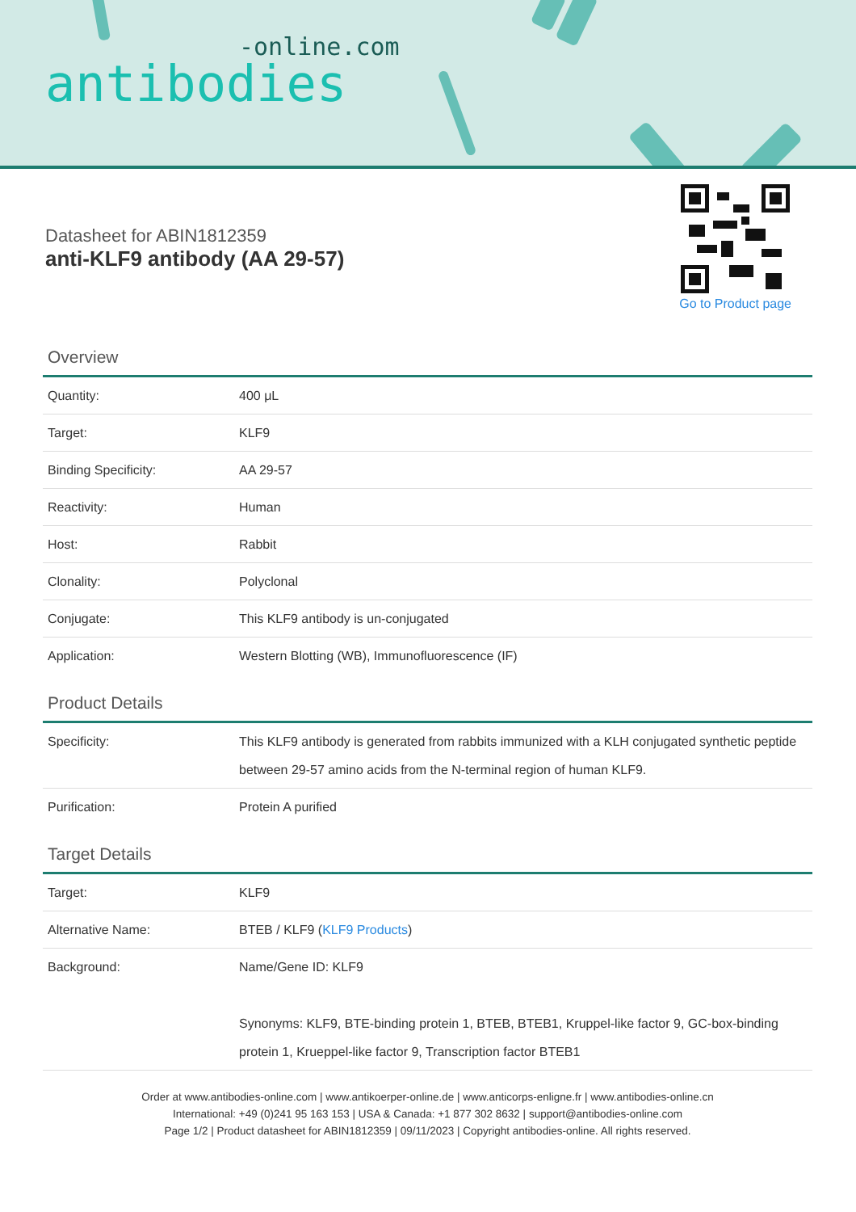-online.com
antibodies
Go to Product page
Datasheet for ABIN1812359
anti-KLF9 antibody (AA 29-57)
Overview
| Quantity: | 400 μL |
| Target: | KLF9 |
| Binding Specificity: | AA 29-57 |
| Reactivity: | Human |
| Host: | Rabbit |
| Clonality: | Polyclonal |
| Conjugate: | This KLF9 antibody is un-conjugated |
| Application: | Western Blotting (WB), Immunofluorescence (IF) |
Product Details
| Specificity: | This KLF9 antibody is generated from rabbits immunized with a KLH conjugated synthetic peptide between 29-57 amino acids from the N-terminal region of human KLF9. |
| Purification: | Protein A purified |
Target Details
| Target: | KLF9 |
| Alternative Name: | BTEB / KLF9 ( KLF9 Products ) |
| Background: | Name/Gene ID: KLF9 Synonyms: KLF9, BTE-binding protein 1, BTEB, BTEB1, Kruppel-like factor 9, GC-box-binding protein 1, Krueppel-like factor 9, Transcription factor BTEB1 |
Order at www.antibodies-online.com | www.antikoerper-online.de | www.anticorps-enligne.fr | www.antibodies-online.cn
International: +49 (0)241 95 163 153 | USA & Canada: +1 877 302 8632 | support@antibodies-online.com
Page 1/2 | Product datasheet for ABIN1812359 | 09/11/2023 | Copyright antibodies-online. All rights reserved.